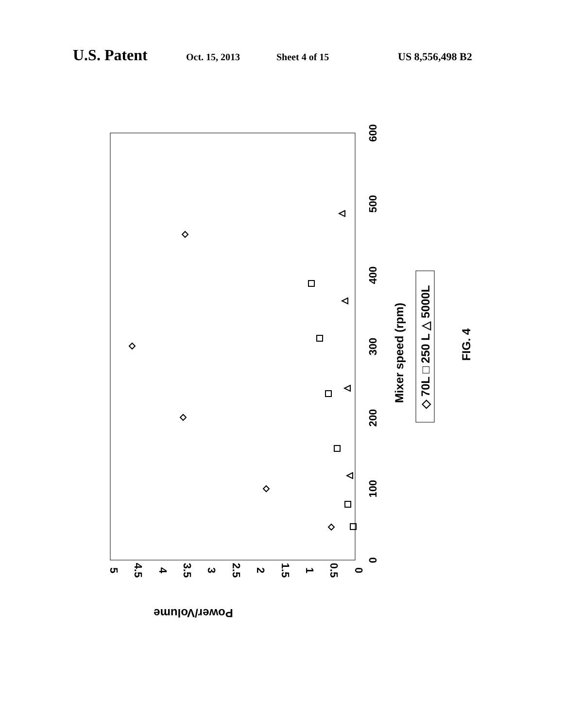U.S. Patent Oct. 15, 2013 Sheet 4 of 15 US 8,556,498 B2
0
100
200
300
400
500
600
5
4.5
4
3.5
3
2.5
2
1.5
1
0.5
0
Mixer speed (rpm)
Power/Volume
FIG. 4
◇ 70L □ 250 L △ 5000L